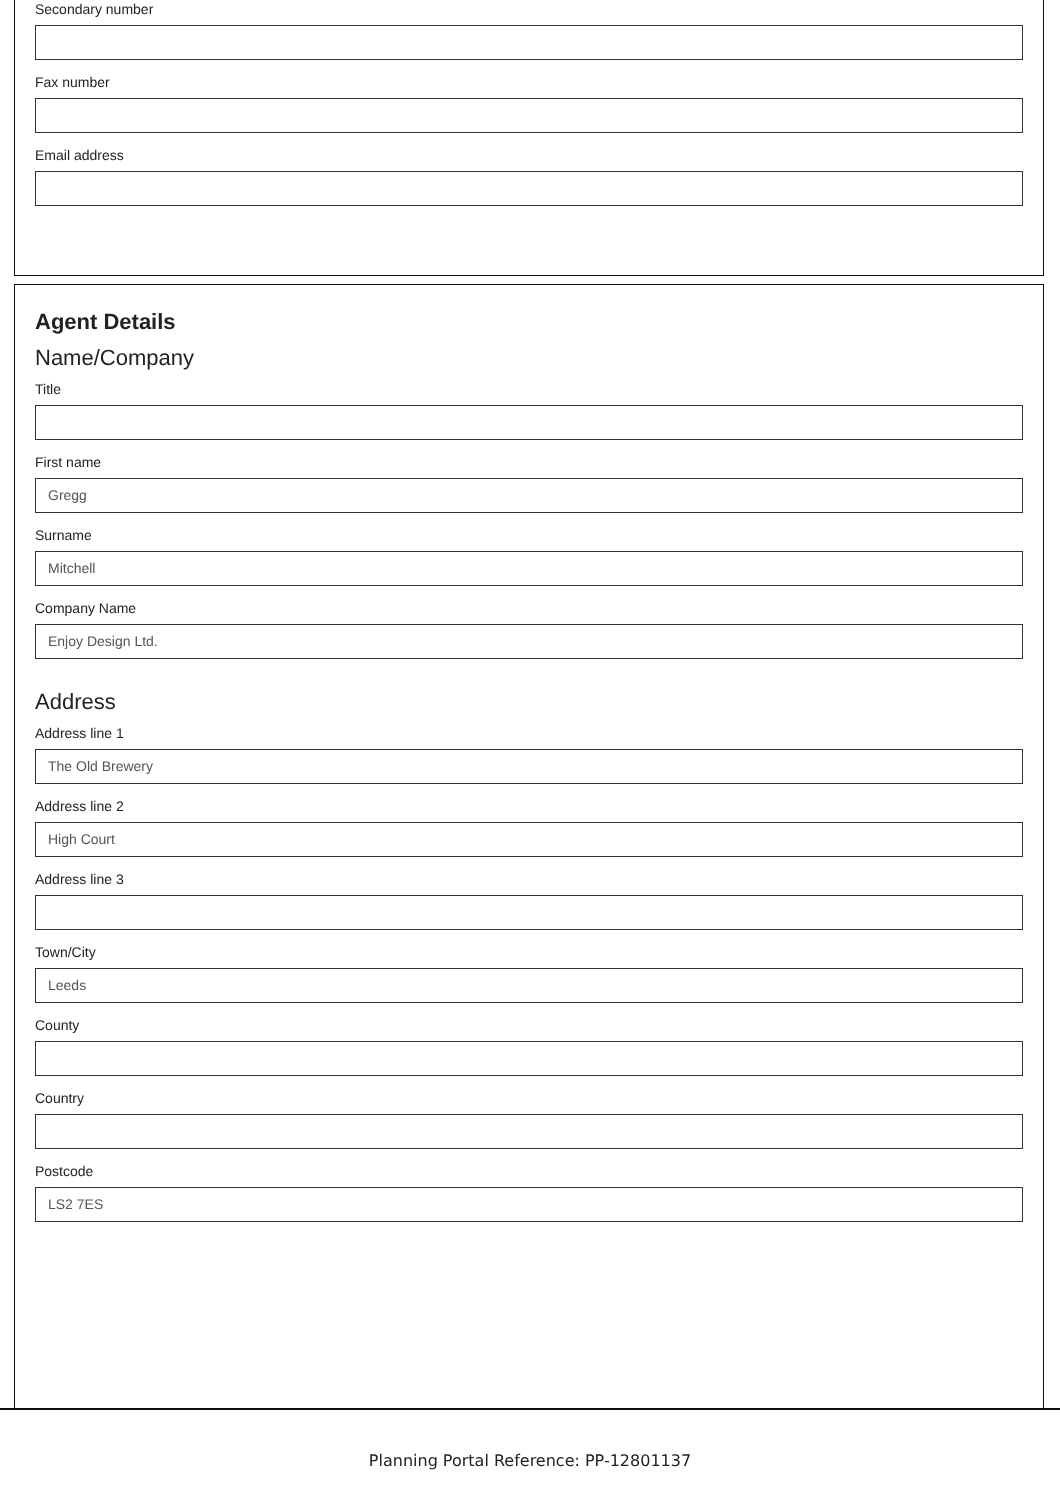Secondary number
Fax number
Email address
Agent Details
Name/Company
Title
First name
Gregg
Surname
Mitchell
Company Name
Enjoy Design Ltd.
Address
Address line 1
The Old Brewery
Address line 2
High Court
Address line 3
Town/City
Leeds
County
Country
Postcode
LS2 7ES
Planning Portal Reference: PP-12801137